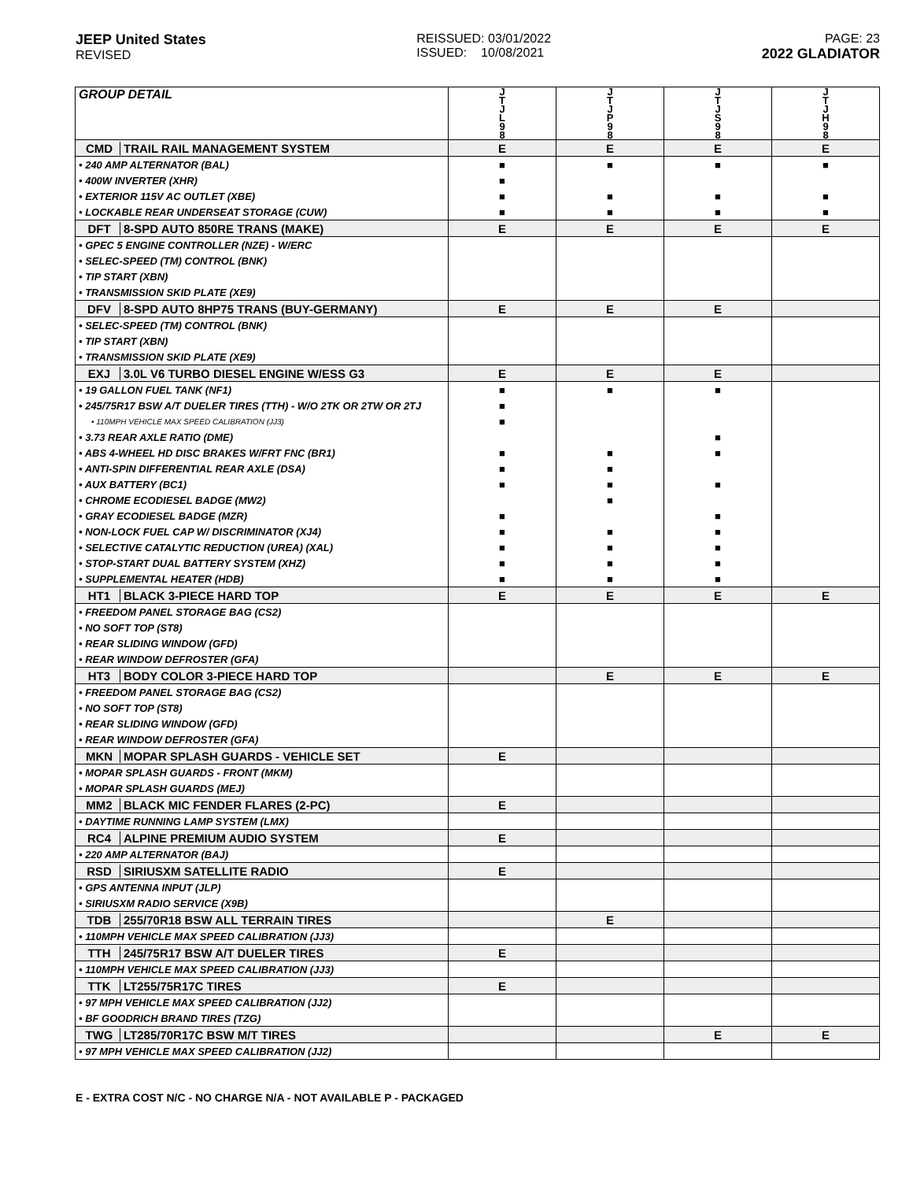JEEP United States
REVISED
REISSUED: 03/01/2022
ISSUED: 10/08/2021
PAGE: 23
2022 GLADIATOR
| GROUP DETAIL | J T J L 9 8 | J T J P 9 8 | J T J S 9 8 | J T J H 9 8 |
| --- | --- | --- | --- | --- |
| CMD TRAIL RAIL MANAGEMENT SYSTEM | E | E | E | E |
| • 240 AMP ALTERNATOR (BAL) | ■ | ■ | ■ | ■ |
| • 400W INVERTER (XHR) | ■ | | | |
| • EXTERIOR 115V AC OUTLET (XBE) | ■ | ■ | ■ | ■ |
| • LOCKABLE REAR UNDERSEAT STORAGE (CUW) | ■ | ■ | ■ | ■ |
| DFT 8-SPD AUTO 850RE TRANS (MAKE) | E | E | E | E |
| • GPEC 5 ENGINE CONTROLLER (NZE) - W/ERC | | | | |
| • SELEC-SPEED (TM) CONTROL (BNK) | | | | |
| • TIP START (XBN) | | | | |
| • TRANSMISSION SKID PLATE (XE9) | | | | |
| DFV 8-SPD AUTO 8HP75 TRANS (BUY-GERMANY) | E | E | E | |
| • SELEC-SPEED (TM) CONTROL (BNK) | | | | |
| • TIP START (XBN) | | | | |
| • TRANSMISSION SKID PLATE (XE9) | | | | |
| EXJ 3.0L V6 TURBO DIESEL ENGINE W/ESS G3 | E | E | E | |
| • 19 GALLON FUEL TANK (NF1) | ■ | ■ | ■ | |
| • 245/75R17 BSW A/T DUELER TIRES (TTH) - W/O 2TK OR 2TW OR 2TJ | ■ | | | |
| • 110MPH VEHICLE MAX SPEED CALIBRATION (JJ3) | ■ | | | |
| • 3.73 REAR AXLE RATIO (DME) | | | ■ | |
| • ABS 4-WHEEL HD DISC BRAKES W/FRT FNC (BR1) | ■ | ■ | ■ | |
| • ANTI-SPIN DIFFERENTIAL REAR AXLE (DSA) | ■ | ■ | | |
| • AUX BATTERY (BC1) | ■ | ■ | ■ | |
| • CHROME ECODIESEL BADGE (MW2) | | ■ | | |
| • GRAY ECODIESEL BADGE (MZR) | ■ | | ■ | |
| • NON-LOCK FUEL CAP W/ DISCRIMINATOR (XJ4) | ■ | ■ | ■ | |
| • SELECTIVE CATALYTIC REDUCTION (UREA) (XAL) | ■ | ■ | ■ | |
| • STOP-START DUAL BATTERY SYSTEM (XHZ) | ■ | ■ | ■ | |
| • SUPPLEMENTAL HEATER (HDB) | ■ | ■ | ■ | |
| HT1 BLACK 3-PIECE HARD TOP | E | E | E | E |
| • FREEDOM PANEL STORAGE BAG (CS2) | | | | |
| • NO SOFT TOP (ST8) | | | | |
| • REAR SLIDING WINDOW (GFD) | | | | |
| • REAR WINDOW DEFROSTER (GFA) | | | | |
| HT3 BODY COLOR 3-PIECE HARD TOP | | E | E | E |
| • FREEDOM PANEL STORAGE BAG (CS2) | | | | |
| • NO SOFT TOP (ST8) | | | | |
| • REAR SLIDING WINDOW (GFD) | | | | |
| • REAR WINDOW DEFROSTER (GFA) | | | | |
| MKN MOPAR SPLASH GUARDS - VEHICLE SET | E | | | |
| • MOPAR SPLASH GUARDS - FRONT (MKM) | | | | |
| • MOPAR SPLASH GUARDS (MEJ) | | | | |
| MM2 BLACK MIC FENDER FLARES (2-PC) | E | | | |
| • DAYTIME RUNNING LAMP SYSTEM (LMX) | | | | |
| RC4 ALPINE PREMIUM AUDIO SYSTEM | E | | | |
| • 220 AMP ALTERNATOR (BAJ) | | | | |
| RSD SIRIUSXM SATELLITE RADIO | E | | | |
| • GPS ANTENNA INPUT (JLP) | | | | |
| • SIRIUSXM RADIO SERVICE (X9B) | | | | |
| TDB 255/70R18 BSW ALL TERRAIN TIRES | | E | | |
| • 110MPH VEHICLE MAX SPEED CALIBRATION (JJ3) | | | | |
| TTH 245/75R17 BSW A/T DUELER TIRES | E | | | |
| • 110MPH VEHICLE MAX SPEED CALIBRATION (JJ3) | | | | |
| TTK LT255/75R17C TIRES | E | | | |
| • 97 MPH VEHICLE MAX SPEED CALIBRATION (JJ2) | | | | |
| • BF GOODRICH BRAND TIRES (TZG) | | | | |
| TWG LT285/70R17C BSW M/T TIRES | | | E | E |
| • 97 MPH VEHICLE MAX SPEED CALIBRATION (JJ2) | | | | |
E - EXTRA COST N/C - NO CHARGE N/A - NOT AVAILABLE P - PACKAGED